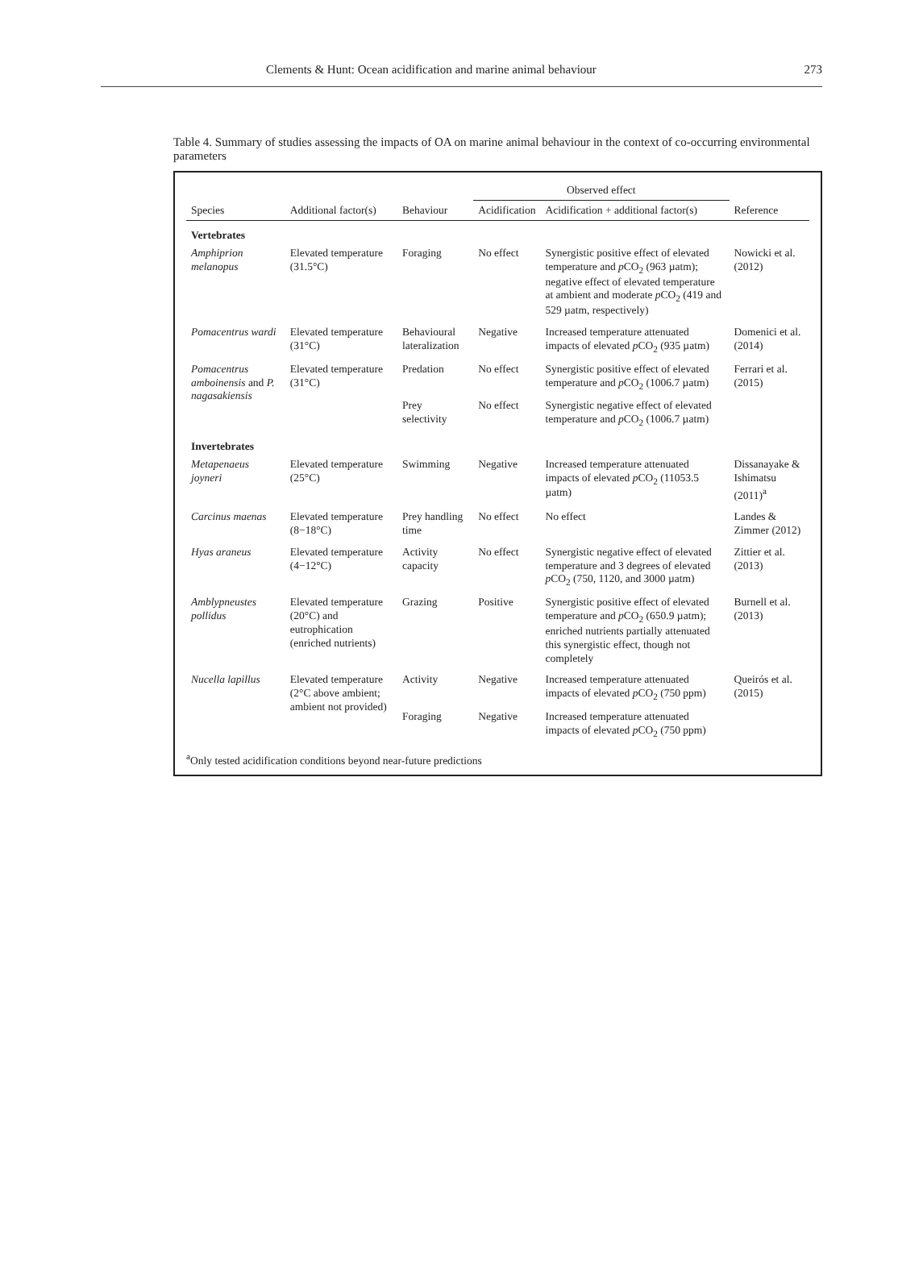Clements & Hunt: Ocean acidification and marine animal behaviour 273
Table 4. Summary of studies assessing the impacts of OA on marine animal behaviour in the context of co-occurring environmental parameters
| Species | Additional factor(s) | Behaviour | Observed effect | | Reference |
| --- | --- | --- | --- | --- | --- |
| | | | Acidification | Acidification + additional factor(s) | |
| Vertebrates | | | | | |
| Amphiprion melanopus | Elevated temperature (31.5°C) | Foraging | No effect | Synergistic positive effect of elevated temperature and p CO<sub>2</sub> (963 µatm); negative effect of elevated temperature at ambient and moderate p CO<sub>2</sub> (419 and 529 µatm, respectively) | Nowicki et al. (2012) |
| Pomacentrus wardi | Elevated temperature (31°C) | Behavioural lateralization | Negative | Increased temperature attenuated impacts of elevated p CO<sub>2</sub> (935 µatm) | Domenici et al. (2014) |
| Pomacentrus amboinensis and P. nagasakiensis | Elevated temperature (31°C) | Predation | No effect | Synergistic positive effect of elevated temperature and p CO<sub>2</sub> (1006.7 µatm) | Ferrari et al. (2015) |
| | | Prey selectivity | No effect | Synergistic negative effect of elevated temperature and p CO<sub>2</sub> (1006.7 µatm) | |
| Invertebrates | | | | | |
| Metapenaeus joyneri | Elevated temperature (25°C) | Swimming | Negative | Increased temperature attenuated impacts of elevated p CO<sub>2</sub> (11053.5 µatm) | Dissanayake & Ishimatsu (2011)<sup>a</sup> |
| Carcinus maenas | Elevated temperature (8−18°C) | Prey handling time | No effect | No effect | Landes & Zimmer (2012) |
| Hyas araneus | Elevated temperature (4−12°C) | Activity capacity | No effect | Synergistic negative effect of elevated temperature and 3 degrees of elevated p CO<sub>2</sub> (750, 1120, and 3000 µatm) | Zittier et al. (2013) |
| Amblypneustes pollidus | Elevated temperature (20°C) and eutrophication (enriched nutrients) | Grazing | Positive | Synergistic positive effect of elevated temperature and p CO<sub>2</sub> (650.9 µatm); enriched nutrients partially attenuated this synergistic effect, though not completely | Burnell et al. (2013) |
| Nucella lapillus | Elevated temperature (2°C above ambient; ambient not provided) | Activity | Negative | Increased temperature attenuated impacts of elevated p CO<sub>2</sub> (750 ppm) | Queirós et al. (2015) |
| | | Foraging | Negative | Increased temperature attenuated impacts of elevated p CO<sub>2</sub> (750 ppm) | |
<sup>a</sup> Only tested acidification conditions beyond near-future predictions